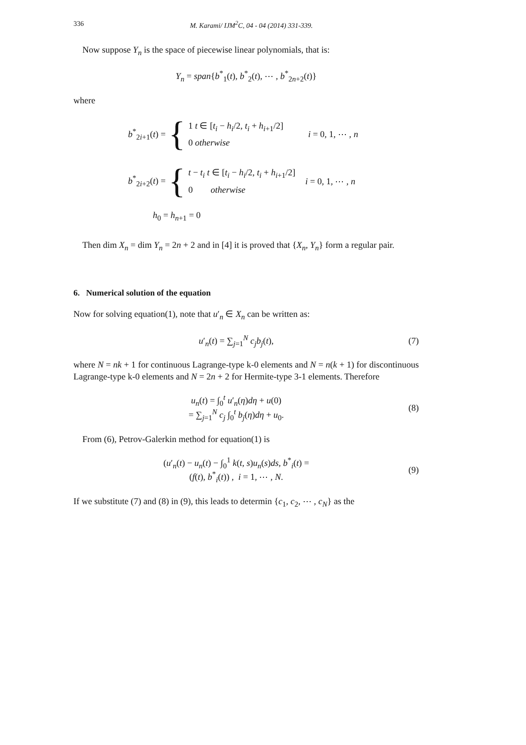336 M. Karami/ IJM<sup>2</sup>C, 04 - 04 (2014) 331-339.
Now suppose Y<sub>n</sub> is the space of piecewise linear polynomials, that is:
Y<sub>n</sub> = span{b<sup>*</sup><sub>1</sub>(t), b<sup>*</sup><sub>2</sub>(t), ⋯ , b<sup>*</sup><sub>2n+2</sub>(t)}
where
b<sup>*</sup><sub>2i+1</sub>(t) = {
1 t ∈ [t<sub>i</sub> − h<sub>i</sub>/2, t<sub>i</sub> + h<sub>i+1</sub>/2]
0 otherwise
i = 0, 1, ⋯ , n
b<sup>*</sup><sub>2i+2</sub>(t) = {
t − t<sub>i</sub> t ∈ [t<sub>i</sub> − h<sub>i</sub>/2, t<sub>i</sub> + h<sub>i+1</sub>/2]
0 otherwise
i = 0, 1, ⋯ , n
h<sub>0</sub> = h<sub>n+1</sub> = 0
Then dim X<sub>n</sub> = dim Y<sub>n</sub> = 2n + 2 and in [4] it is proved that {X<sub>n</sub>, Y<sub>n</sub>} form a regular pair.
6. Numerical solution of the equation
Now for solving equation(1), note that u′<sub>n</sub> ∈ X<sub>n</sub> can be written as:
u′<sub>n</sub>(t) = ∑<sub>j=1</sub><sup>N</sup> c<sub>j</sub>b<sub>j</sub>(t), (7)
where N = nk + 1 for continuous Lagrange-type k-0 elements and N = n(k + 1) for discontinuous Lagrange-type k-0 elements and N = 2n + 2 for Hermite-type 3-1 elements. Therefore
u<sub>n</sub>(t) = ∫<sub>0</sub><sup>t</sup> u′<sub>n</sub>(η)dη + u(0)
= ∑<sub>j=1</sub><sup>N</sup> c<sub>j</sub> ∫<sub>0</sub><sup>t</sup> b<sub>j</sub>(η)dη + u<sub>0</sub>.
(8)
From (6), Petrov-Galerkin method for equation(1) is
(u′<sub>n</sub>(t) − u<sub>n</sub>(t) − ∫<sub>0</sub><sup>1</sup> k(t, s)u<sub>n</sub>(s)ds, b<sup>*</sup><sub>i</sub>(t) =
(f(t), b<sup>*</sup><sub>i</sub>(t)) , i = 1, ⋯ , N.
(9)
If we substitute (7) and (8) in (9), this leads to determin {c<sub>1</sub>, c<sub>2</sub>, ⋯ , c<sub>N</sub>} as the